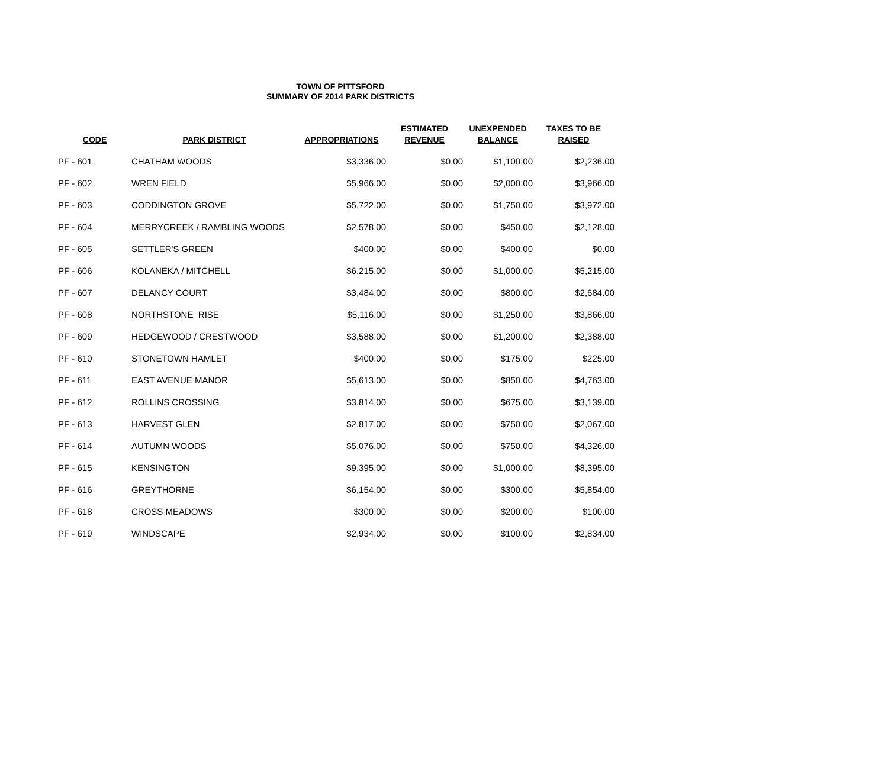TOWN OF PITTSFORD
SUMMARY OF 2014 PARK DISTRICTS
| CODE | PARK DISTRICT | APPROPRIATIONS | ESTIMATED REVENUE | UNEXPENDED BALANCE | TAXES TO BE RAISED |
| --- | --- | --- | --- | --- | --- |
| PF - 601 | CHATHAM WOODS | $3,336.00 | $0.00 | $1,100.00 | $2,236.00 |
| PF - 602 | WREN FIELD | $5,966.00 | $0.00 | $2,000.00 | $3,966.00 |
| PF - 603 | CODDINGTON GROVE | $5,722.00 | $0.00 | $1,750.00 | $3,972.00 |
| PF - 604 | MERRYCREEK / RAMBLING WOODS | $2,578.00 | $0.00 | $450.00 | $2,128.00 |
| PF - 605 | SETTLER'S GREEN | $400.00 | $0.00 | $400.00 | $0.00 |
| PF - 606 | KOLANEKA / MITCHELL | $6,215.00 | $0.00 | $1,000.00 | $5,215.00 |
| PF - 607 | DELANCY COURT | $3,484.00 | $0.00 | $800.00 | $2,684.00 |
| PF - 608 | NORTHSTONE RISE | $5,116.00 | $0.00 | $1,250.00 | $3,866.00 |
| PF - 609 | HEDGEWOOD / CRESTWOOD | $3,588.00 | $0.00 | $1,200.00 | $2,388.00 |
| PF - 610 | STONETOWN HAMLET | $400.00 | $0.00 | $175.00 | $225.00 |
| PF - 611 | EAST AVENUE MANOR | $5,613.00 | $0.00 | $850.00 | $4,763.00 |
| PF - 612 | ROLLINS CROSSING | $3,814.00 | $0.00 | $675.00 | $3,139.00 |
| PF - 613 | HARVEST GLEN | $2,817.00 | $0.00 | $750.00 | $2,067.00 |
| PF - 614 | AUTUMN WOODS | $5,076.00 | $0.00 | $750.00 | $4,326.00 |
| PF - 615 | KENSINGTON | $9,395.00 | $0.00 | $1,000.00 | $8,395.00 |
| PF - 616 | GREYTHORNE | $6,154.00 | $0.00 | $300.00 | $5,854.00 |
| PF - 618 | CROSS MEADOWS | $300.00 | $0.00 | $200.00 | $100.00 |
| PF - 619 | WINDSCAPE | $2,934.00 | $0.00 | $100.00 | $2,834.00 |